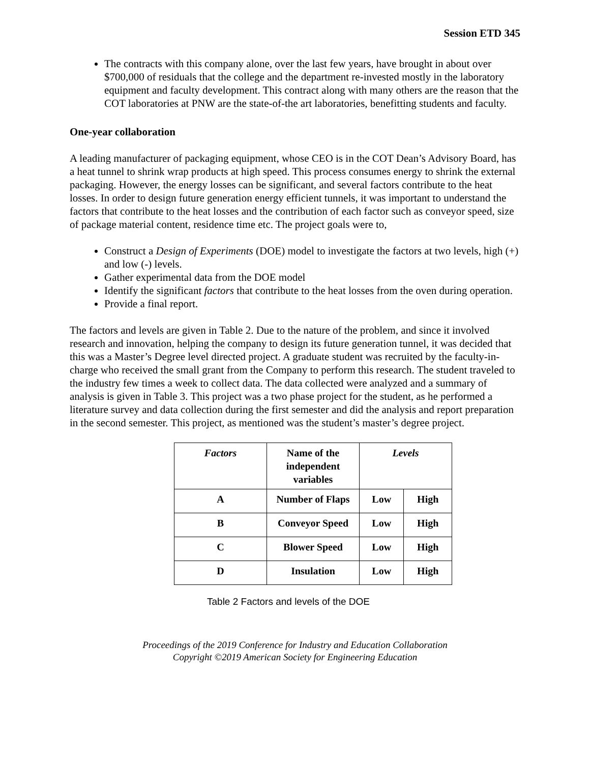Session ETD 345
The contracts with this company alone, over the last few years, have brought in about over $700,000 of residuals that the college and the department re-invested mostly in the laboratory equipment and faculty development. This contract along with many others are the reason that the COT laboratories at PNW are the state-of-the art laboratories, benefitting students and faculty.
One-year collaboration
A leading manufacturer of packaging equipment, whose CEO is in the COT Dean’s Advisory Board, has a heat tunnel to shrink wrap products at high speed. This process consumes energy to shrink the external packaging. However, the energy losses can be significant, and several factors contribute to the heat losses. In order to design future generation energy efficient tunnels, it was important to understand the factors that contribute to the heat losses and the contribution of each factor such as conveyor speed, size of package material content, residence time etc. The project goals were to,
Construct a Design of Experiments (DOE) model to investigate the factors at two levels, high (+) and low (-) levels.
Gather experimental data from the DOE model
Identify the significant factors that contribute to the heat losses from the oven during operation.
Provide a final report.
The factors and levels are given in Table 2. Due to the nature of the problem, and since it involved research and innovation, helping the company to design its future generation tunnel, it was decided that this was a Master’s Degree level directed project. A graduate student was recruited by the faculty-in-charge who received the small grant from the Company to perform this research. The student traveled to the industry few times a week to collect data. The data collected were analyzed and a summary of analysis is given in Table 3. This project was a two phase project for the student, as he performed a literature survey and data collection during the first semester and did the analysis and report preparation in the second semester. This project, as mentioned was the student’s master’s degree project.
| Factors | Name of the independent variables | Levels | |
| --- | --- | --- | --- |
| A | Number of Flaps | Low | High |
| B | Conveyor Speed | Low | High |
| C | Blower Speed | Low | High |
| D | Insulation | Low | High |
Table 2 Factors and levels of the DOE
Proceedings of the 2019 Conference for Industry and Education Collaboration
Copyright ©2019 American Society for Engineering Education